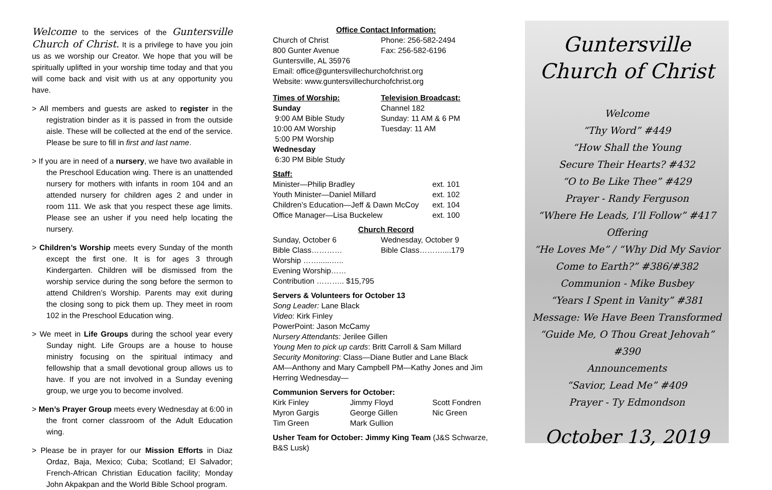Welcome to the services of the Guntersville Church of Christ. It is a privilege to have you join us as we worship our Creator. We hope that you will be spiritually uplifted in your worship time today and that you will come back and visit with us at any opportunity you have.
> All members and guests are asked to register in the registration binder as it is passed in from the outside aisle. These will be collected at the end of the service. Please be sure to fill in first and last name.
> If you are in need of a nursery, we have two available in the Preschool Education wing. There is an unattended nursery for mothers with infants in room 104 and an attended nursery for children ages 2 and under in room 111. We ask that you respect these age limits. Please see an usher if you need help locating the nursery.
> Children’s Worship meets every Sunday of the month except the first one. It is for ages 3 through Kindergarten. Children will be dismissed from the worship service during the song before the sermon to attend Children’s Worship. Parents may exit during the closing song to pick them up. They meet in room 102 in the Preschool Education wing.
> We meet in Life Groups during the school year every Sunday night. Life Groups are a house to house ministry focusing on the spiritual intimacy and fellowship that a small devotional group allows us to have. If you are not involved in a Sunday evening group, we urge you to become involved.
> Men’s Prayer Group meets every Wednesday at 6:00 in the front corner classroom of the Adult Education wing.
> Please be in prayer for our Mission Efforts in Diaz Ordaz, Baja, Mexico; Cuba; Scotland; El Salvador; French-African Christian Education facility; Monday John Akpakpan and the World Bible School program.
Office Contact Information:
| Church of Christ 800 Gunter Avenue | Phone: 256-582-2494 Fax: 256-582-6196 |
Guntersville, AL 35976
Email: office@guntersvillechurchofchrist.org
Website: www.guntersvillechurchofchrist.org
| Times of Worship: Sunday 9:00 AM Bible Study 10:00 AM Worship 5:00 PM Worship Wednesday 6:30 PM Bible Study | Television Broadcast: Channel 182 Sunday: 11 AM & 6 PM Tuesday: 11 AM |
Staff:
| Minister—Philip Bradley | ext. 101 |
| Youth Minister—Daniel Millard | ext. 102 |
| Children’s Education—Jeff & Dawn McCoy | ext. 104 |
| Office Manager—Lisa Buckelew | ext. 100 |
Church Record
| Sunday, October 6 Bible Class………… Worship ……......….. Evening Worship…… Contribution ……….. $15,795 | Wednesday, October 9 Bible Class………....179 |
Servers & Volunteers for October 13
Song Leader: Lane Black
Video: Kirk Finley
PowerPoint: Jason McCamy
Nursery Attendants: Jerilee Gillen
Young Men to pick up cards: Britt Carroll & Sam Millard
Security Monitoring: Class—Diane Butler and Lane Black
AM—Anthony and Mary Campbell PM—Kathy Jones and Jim Herring Wednesday—
Communion Servers for October:
| Kirk Finley Myron Gargis Tim Green | Jimmy Floyd George Gillen Mark Gullion | Scott Fondren Nic Green |
Usher Team for October: Jimmy King Team (J&S Schwarze, B&S Lusk)
Guntersville
Church of Christ
Welcome
“Thy Word” #449
“How Shall the Young
Secure Their Hearts? #432
“O to Be Like Thee” #429
Prayer - Randy Ferguson
“Where He Leads, I’ll Follow” #417
Offering
“He Loves Me” / “Why Did My Savior
Come to Earth?” #386/#382
Communion - Mike Busbey
“Years I Spent in Vanity” #381
Message: We Have Been Transformed
“Guide Me, O Thou Great Jehovah” #390
Announcements
“Savior, Lead Me” #409
Prayer - Ty Edmondson
October 13, 2019